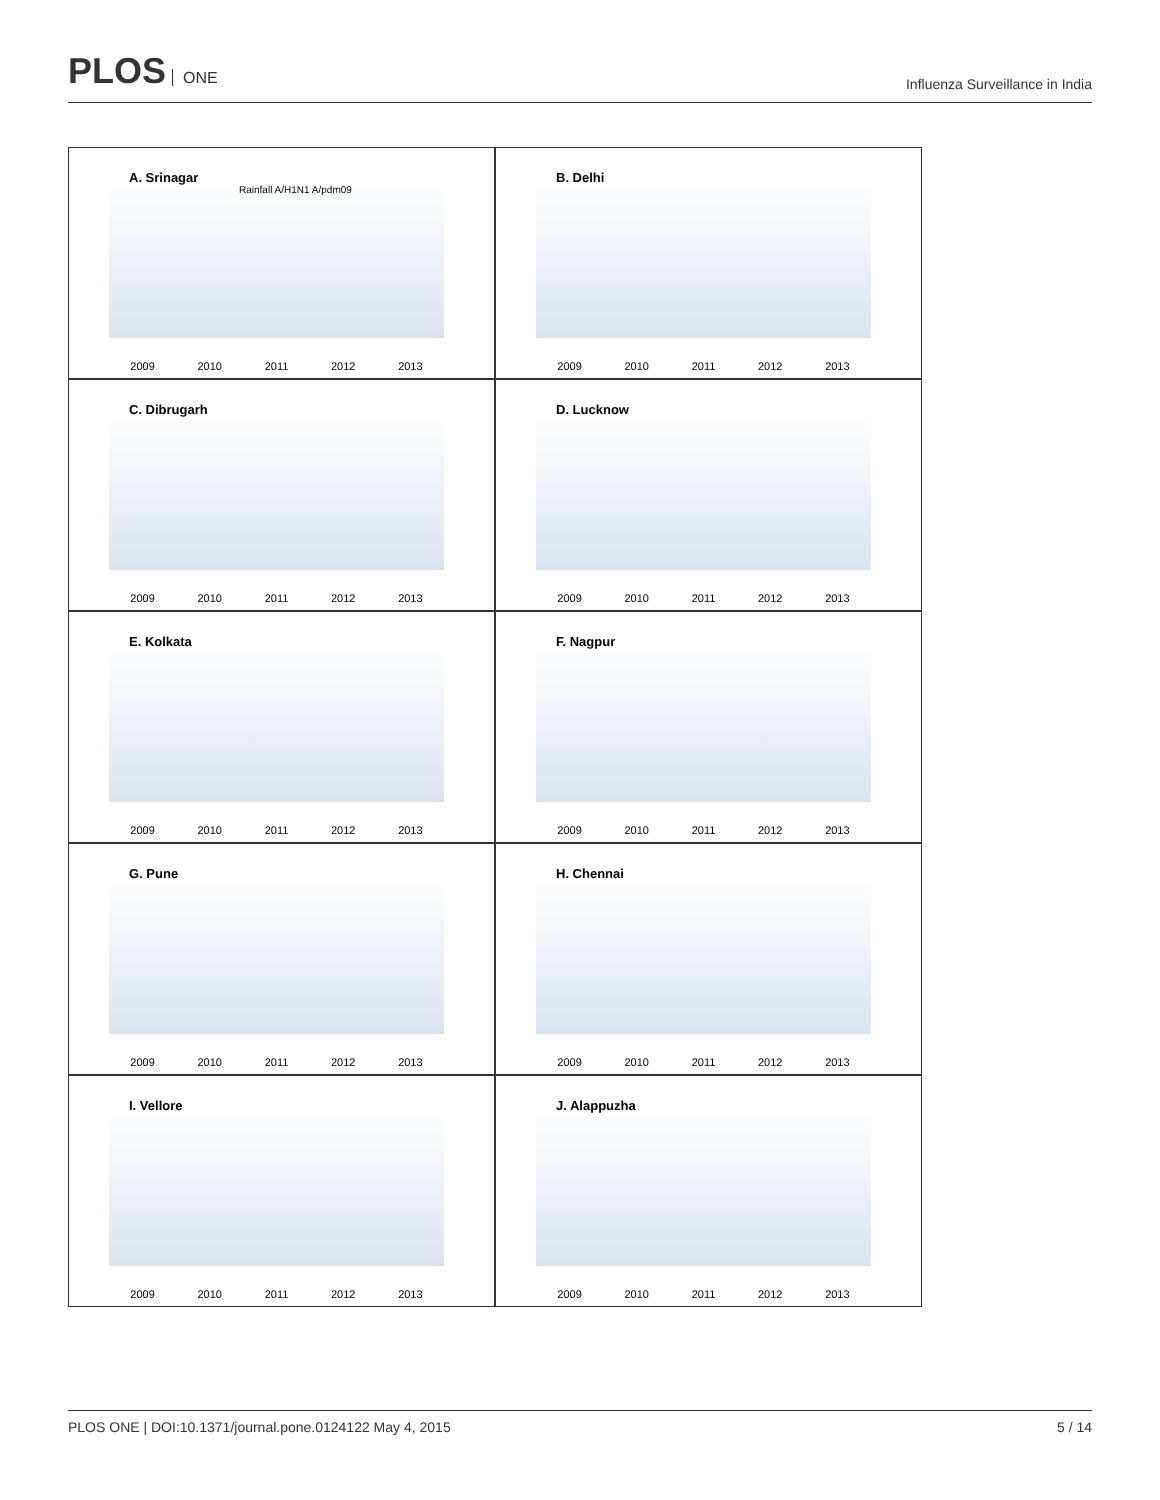PLOS ONE
Influenza Surveillance in India
A. Srinagar
Rainfall A/H1N1 A/pdm09
2009 2010 2011 2012 2013
B. Delhi
2009 2010 2011 2012 2013
C. Dibrugarh
2009 2010 2011 2012 2013
D. Lucknow
2009 2010 2011 2012 2013
E. Kolkata
2009 2010 2011 2012 2013
F. Nagpur
2009 2010 2011 2012 2013
G. Pune
2009 2010 2011 2012 2013
H. Chennai
2009 2010 2011 2012 2013
I. Vellore
2009 2010 2011 2012 2013
J. Alappuzha
2009 2010 2011 2012 2013
PLOS ONE | DOI:10.1371/journal.pone.0124122 May 4, 2015 5 / 14